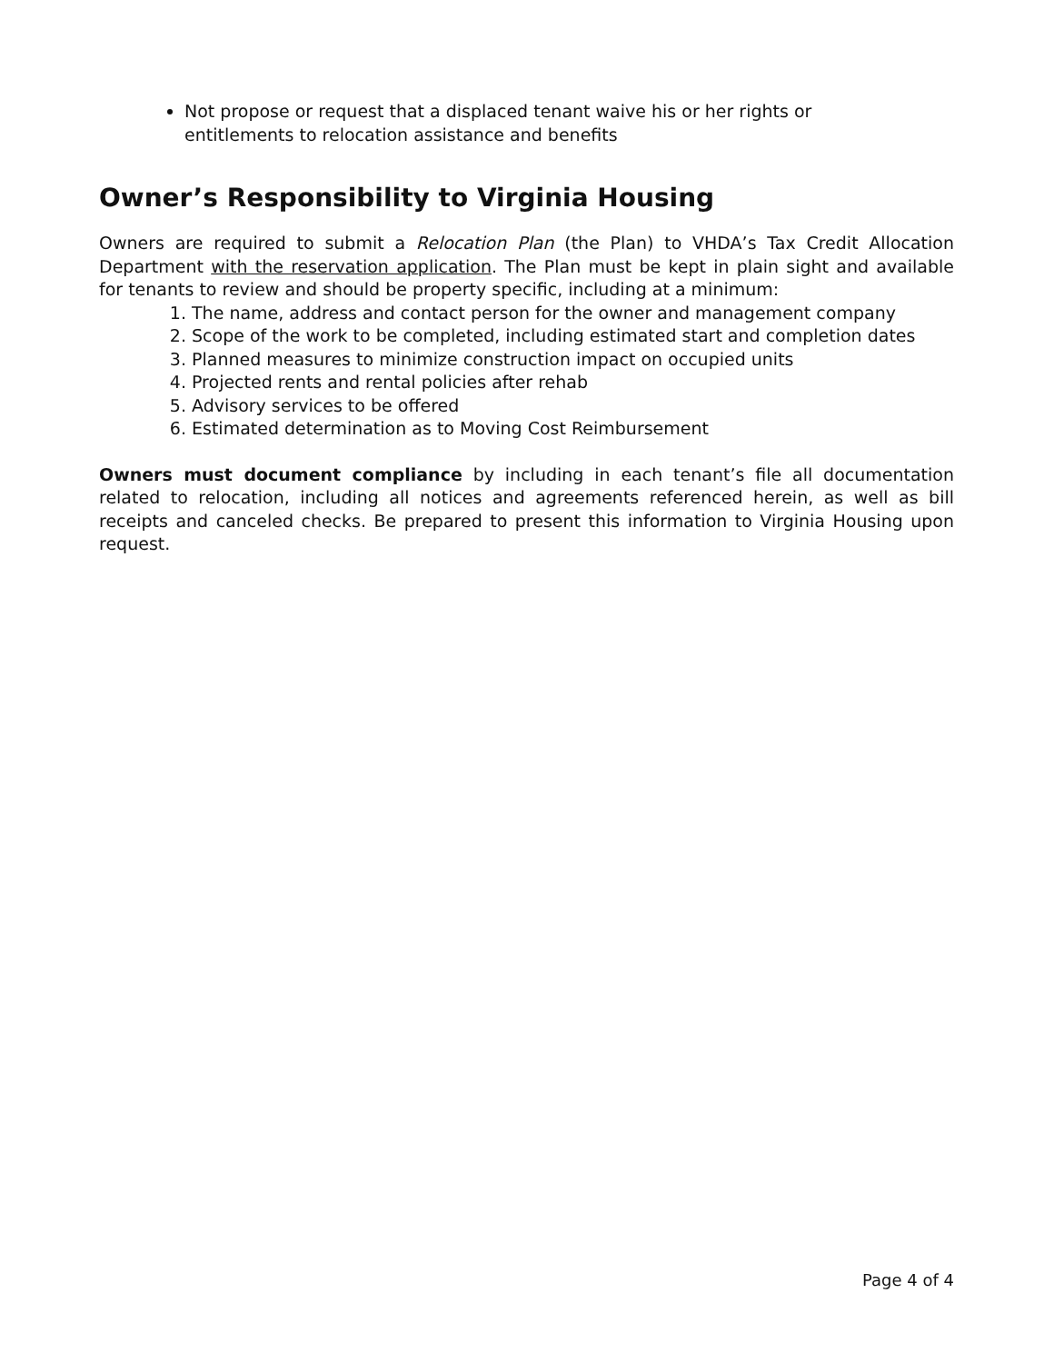Not propose or request that a displaced tenant waive his or her rights or entitlements to relocation assistance and benefits
Owner’s Responsibility to Virginia Housing
Owners are required to submit a Relocation Plan (the Plan) to VHDA’s Tax Credit Allocation Department with the reservation application. The Plan must be kept in plain sight and available for tenants to review and should be property specific, including at a minimum:
1. The name, address and contact person for the owner and management company
2. Scope of the work to be completed, including estimated start and completion dates
3. Planned measures to minimize construction impact on occupied units
4. Projected rents and rental policies after rehab
5. Advisory services to be offered
6. Estimated determination as to Moving Cost Reimbursement
Owners must document compliance by including in each tenant’s file all documentation related to relocation, including all notices and agreements referenced herein, as well as bill receipts and canceled checks. Be prepared to present this information to Virginia Housing upon request.
Page 4 of 4